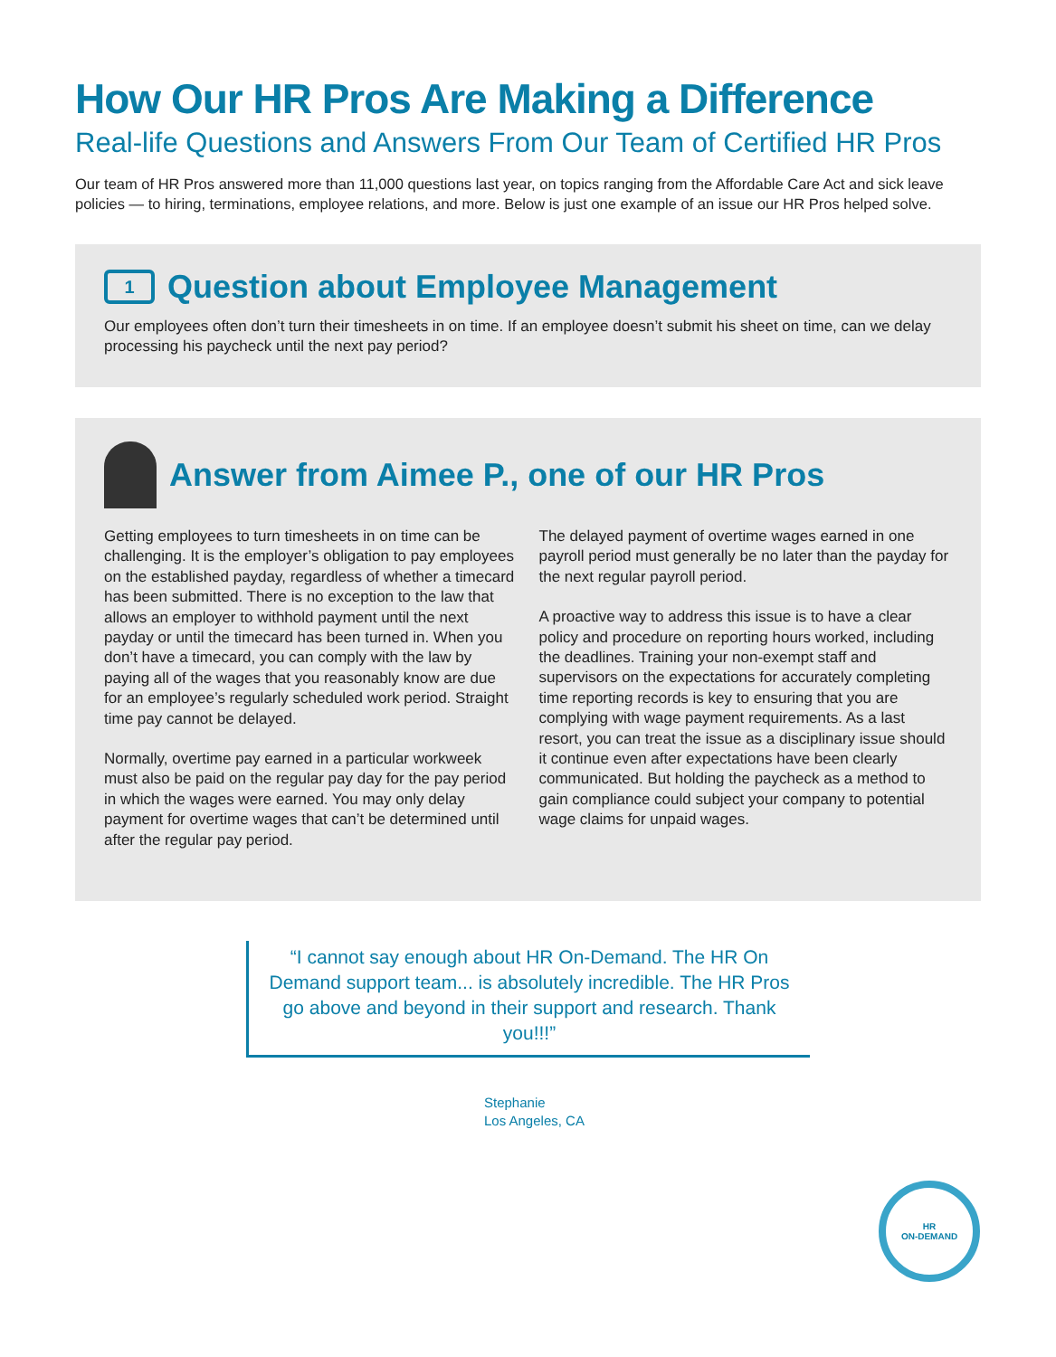How Our HR Pros Are Making a Difference
Real-life Questions and Answers From Our Team of Certified HR Pros
Our team of HR Pros answered more than 11,000 questions last year, on topics ranging from the Affordable Care Act and sick leave policies — to hiring, terminations, employee relations, and more. Below is just one example of an issue our HR Pros helped solve.
1 Question about Employee Management
Our employees often don’t turn their timesheets in on time. If an employee doesn’t submit his sheet on time, can we delay processing his paycheck until the next pay period?
Answer from Aimee P., one of our HR Pros
Getting employees to turn timesheets in on time can be challenging. It is the employer’s obligation to pay employees on the established payday, regardless of whether a timecard has been submitted. There is no exception to the law that allows an employer to withhold payment until the next payday or until the timecard has been turned in. When you don’t have a timecard, you can comply with the law by paying all of the wages that you reasonably know are due for an employee’s regularly scheduled work period. Straight time pay cannot be delayed.
Normally, overtime pay earned in a particular workweek must also be paid on the regular pay day for the pay period in which the wages were earned. You may only delay payment for overtime wages that can’t be determined until after the regular pay period.
The delayed payment of overtime wages earned in one payroll period must generally be no later than the payday for the next regular payroll period.
A proactive way to address this issue is to have a clear policy and procedure on reporting hours worked, including the deadlines. Training your non-exempt staff and supervisors on the expectations for accurately completing time reporting records is key to ensuring that you are complying with wage payment requirements. As a last resort, you can treat the issue as a disciplinary issue should it continue even after expectations have been clearly communicated. But holding the paycheck as a method to gain compliance could subject your company to potential wage claims for unpaid wages.
“I cannot say enough about HR On-Demand. The HR On Demand support team... is absolutely incredible. The HR Pros go above and beyond in their support and research. Thank you!!!”
Stephanie
Los Angeles, CA
HR
ON-DEMAND